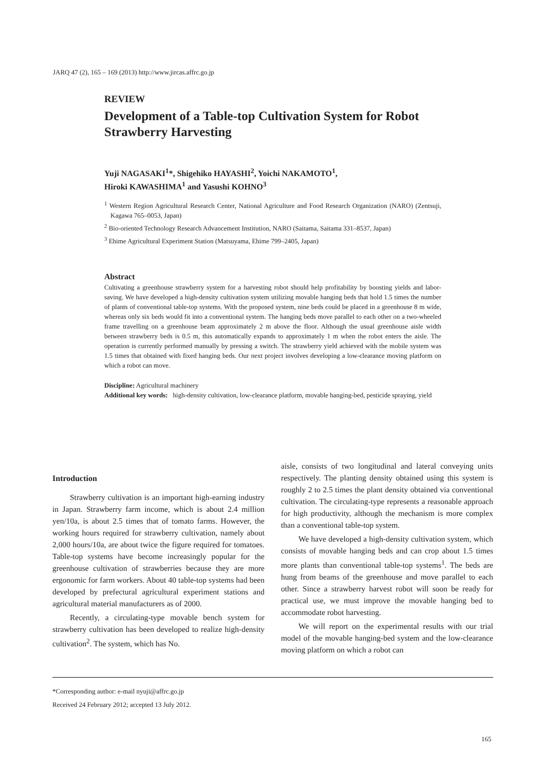JARQ 47 (2), 165 – 169 (2013) http://www.jircas.affrc.go.jp
REVIEW
Development of a Table-top Cultivation System for Robot Strawberry Harvesting
Yuji NAGASAKI<sup>1</sup>*, Shigehiko HAYASHI<sup>2</sup>, Yoichi NAKAMOTO<sup>1</sup>,
Hiroki KAWASHIMA<sup>1</sup> and Yasushi KOHNO<sup>3</sup>
<sup>1</sup> Western Region Agricultural Research Center, National Agriculture and Food Research Organization (NARO) (Zentsuji, Kagawa 765–0053, Japan)
<sup>2</sup> Bio-oriented Technology Research Advancement Institution, NARO (Saitama, Saitama 331–8537, Japan)
<sup>3</sup> Ehime Agricultural Experiment Station (Matsuyama, Ehime 799–2405, Japan)
Abstract
Cultivating a greenhouse strawberry system for a harvesting robot should help profitability by boosting yields and labor-saving. We have developed a high-density cultivation system utilizing movable hanging beds that hold 1.5 times the number of plants of conventional table-top systems. With the proposed system, nine beds could be placed in a greenhouse 8 m wide, whereas only six beds would fit into a conventional system. The hanging beds move parallel to each other on a two-wheeled frame travelling on a greenhouse beam approximately 2 m above the floor. Although the usual greenhouse aisle width between strawberry beds is 0.5 m, this automatically expands to approximately 1 m when the robot enters the aisle. The operation is currently performed manually by pressing a switch. The strawberry yield achieved with the mobile system was 1.5 times that obtained with fixed hanging beds. Our next project involves developing a low-clearance moving platform on which a robot can move.
Discipline: Agricultural machinery
Additional key words: high-density cultivation, low-clearance platform, movable hanging-bed, pesticide spraying, yield
Introduction
Strawberry cultivation is an important high-earning industry in Japan. Strawberry farm income, which is about 2.4 million yen/10a, is about 2.5 times that of tomato farms. However, the working hours required for strawberry cultivation, namely about 2,000 hours/10a, are about twice the figure required for tomatoes. Table-top systems have become increasingly popular for the greenhouse cultivation of strawberries because they are more ergonomic for farm workers. About 40 table-top systems had been developed by prefectural agricultural experiment stations and agricultural material manufacturers as of 2000.
Recently, a circulating-type movable bench system for strawberry cultivation has been developed to realize high-density cultivation<sup>2</sup>. The system, which has No.
aisle, consists of two longitudinal and lateral conveying units respectively. The planting density obtained using this system is roughly 2 to 2.5 times the plant density obtained via conventional cultivation. The circulating-type represents a reasonable approach for high productivity, although the mechanism is more complex than a conventional table-top system.
We have developed a high-density cultivation system, which consists of movable hanging beds and can crop about 1.5 times more plants than conventional table-top systems<sup>1</sup>. The beds are hung from beams of the greenhouse and move parallel to each other. Since a strawberry harvest robot will soon be ready for practical use, we must improve the movable hanging bed to accommodate robot harvesting.
We will report on the experimental results with our trial model of the movable hanging-bed system and the low-clearance moving platform on which a robot can
*Corresponding author: e-mail nyuji@affrc.go.jp
Received 24 February 2012; accepted 13 July 2012.
165